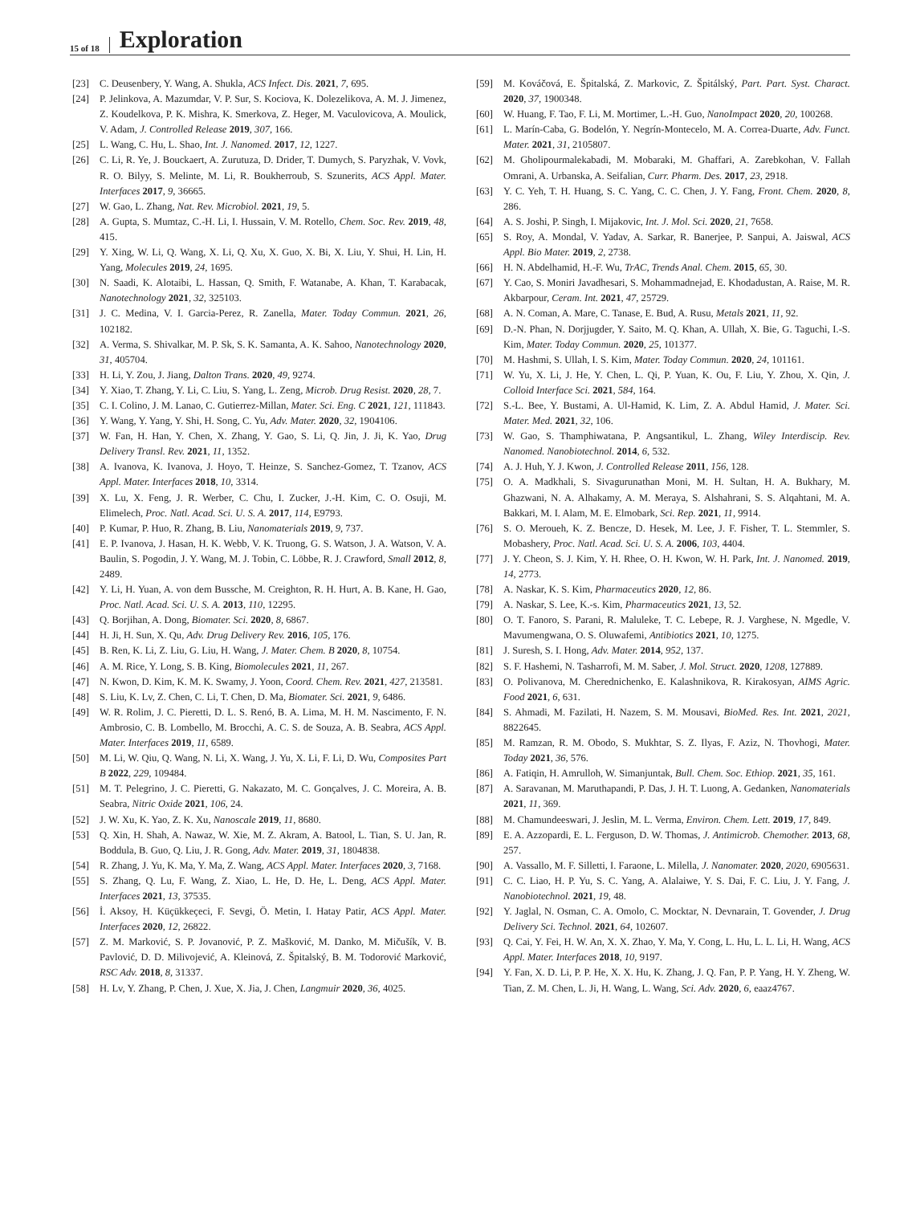15 of 18 Exploration
[23] C. Deusenbery, Y. Wang, A. Shukla, ACS Infect. Dis. 2021, 7, 695.
[24] P. Jelinkova, A. Mazumdar, V. P. Sur, S. Kociova, K. Dolezelikova, A. M. J. Jimenez, Z. Koudelkova, P. K. Mishra, K. Smerkova, Z. Heger, M. Vaculovicova, A. Moulick, V. Adam, J. Controlled Release 2019, 307, 166.
[25] L. Wang, C. Hu, L. Shao, Int. J. Nanomed. 2017, 12, 1227.
[26] C. Li, R. Ye, J. Bouckaert, A. Zurutuza, D. Drider, T. Dumych, S. Paryzhak, V. Vovk, R. O. Bilyy, S. Melinte, M. Li, R. Boukherroub, S. Szunerits, ACS Appl. Mater. Interfaces 2017, 9, 36665.
[27] W. Gao, L. Zhang, Nat. Rev. Microbiol. 2021, 19, 5.
[28] A. Gupta, S. Mumtaz, C.-H. Li, I. Hussain, V. M. Rotello, Chem. Soc. Rev. 2019, 48, 415.
[29] Y. Xing, W. Li, Q. Wang, X. Li, Q. Xu, X. Guo, X. Bi, X. Liu, Y. Shui, H. Lin, H. Yang, Molecules 2019, 24, 1695.
[30] N. Saadi, K. Alotaibi, L. Hassan, Q. Smith, F. Watanabe, A. Khan, T. Karabacak, Nanotechnology 2021, 32, 325103.
[31] J. C. Medina, V. I. Garcia-Perez, R. Zanella, Mater. Today Commun. 2021, 26, 102182.
[32] A. Verma, S. Shivalkar, M. P. Sk, S. K. Samanta, A. K. Sahoo, Nanotechnology 2020, 31, 405704.
[33] H. Li, Y. Zou, J. Jiang, Dalton Trans. 2020, 49, 9274.
[34] Y. Xiao, T. Zhang, Y. Li, C. Liu, S. Yang, L. Zeng, Microb. Drug Resist. 2020, 28, 7.
[35] C. I. Colino, J. M. Lanao, C. Gutierrez-Millan, Mater. Sci. Eng. C 2021, 121, 111843.
[36] Y. Wang, Y. Yang, Y. Shi, H. Song, C. Yu, Adv. Mater. 2020, 32, 1904106.
[37] W. Fan, H. Han, Y. Chen, X. Zhang, Y. Gao, S. Li, Q. Jin, J. Ji, K. Yao, Drug Delivery Transl. Rev. 2021, 11, 1352.
[38] A. Ivanova, K. Ivanova, J. Hoyo, T. Heinze, S. Sanchez-Gomez, T. Tzanov, ACS Appl. Mater. Interfaces 2018, 10, 3314.
[39] X. Lu, X. Feng, J. R. Werber, C. Chu, I. Zucker, J.-H. Kim, C. O. Osuji, M. Elimelech, Proc. Natl. Acad. Sci. U. S. A. 2017, 114, E9793.
[40] P. Kumar, P. Huo, R. Zhang, B. Liu, Nanomaterials 2019, 9, 737.
[41] E. P. Ivanova, J. Hasan, H. K. Webb, V. K. Truong, G. S. Watson, J. A. Watson, V. A. Baulin, S. Pogodin, J. Y. Wang, M. J. Tobin, C. Löbbe, R. J. Crawford, Small 2012, 8, 2489.
[42] Y. Li, H. Yuan, A. von dem Bussche, M. Creighton, R. H. Hurt, A. B. Kane, H. Gao, Proc. Natl. Acad. Sci. U. S. A. 2013, 110, 12295.
[43] Q. Borjihan, A. Dong, Biomater. Sci. 2020, 8, 6867.
[44] H. Ji, H. Sun, X. Qu, Adv. Drug Delivery Rev. 2016, 105, 176.
[45] B. Ren, K. Li, Z. Liu, G. Liu, H. Wang, J. Mater. Chem. B 2020, 8, 10754.
[46] A. M. Rice, Y. Long, S. B. King, Biomolecules 2021, 11, 267.
[47] N. Kwon, D. Kim, K. M. K. Swamy, J. Yoon, Coord. Chem. Rev. 2021, 427, 213581.
[48] S. Liu, K. Lv, Z. Chen, C. Li, T. Chen, D. Ma, Biomater. Sci. 2021, 9, 6486.
[49] W. R. Rolim, J. C. Pieretti, D. L. S. Renó, B. A. Lima, M. H. M. Nascimento, F. N. Ambrosio, C. B. Lombello, M. Brocchi, A. C. S. de Souza, A. B. Seabra, ACS Appl. Mater. Interfaces 2019, 11, 6589.
[50] M. Li, W. Qiu, Q. Wang, N. Li, X. Wang, J. Yu, X. Li, F. Li, D. Wu, Composites Part B 2022, 229, 109484.
[51] M. T. Pelegrino, J. C. Pieretti, G. Nakazato, M. C. Gonçalves, J. C. Moreira, A. B. Seabra, Nitric Oxide 2021, 106, 24.
[52] J. W. Xu, K. Yao, Z. K. Xu, Nanoscale 2019, 11, 8680.
[53] Q. Xin, H. Shah, A. Nawaz, W. Xie, M. Z. Akram, A. Batool, L. Tian, S. U. Jan, R. Boddula, B. Guo, Q. Liu, J. R. Gong, Adv. Mater. 2019, 31, 1804838.
[54] R. Zhang, J. Yu, K. Ma, Y. Ma, Z. Wang, ACS Appl. Mater. Interfaces 2020, 3, 7168.
[55] S. Zhang, Q. Lu, F. Wang, Z. Xiao, L. He, D. He, L. Deng, ACS Appl. Mater. Interfaces 2021, 13, 37535.
[56] İ. Aksoy, H. Küçükkeçeci, F. Sevgi, Ö. Metin, I. Hatay Patir, ACS Appl. Mater. Interfaces 2020, 12, 26822.
[57] Z. M. Marković, S. P. Jovanović, P. Z. Mašković, M. Danko, M. Mičušík, V. B. Pavlović, D. D. Milivojević, A. Kleinová, Z. Špitalský, B. M. Todorović Marković, RSC Adv. 2018, 8, 31337.
[58] H. Lv, Y. Zhang, P. Chen, J. Xue, X. Jia, J. Chen, Langmuir 2020, 36, 4025.
[59] M. Kováčová, E. Špitalská, Z. Markovic, Z. Špitálský, Part. Part. Syst. Charact. 2020, 37, 1900348.
[60] W. Huang, F. Tao, F. Li, M. Mortimer, L.-H. Guo, NanoImpact 2020, 20, 100268.
[61] L. Marín-Caba, G. Bodelón, Y. Negrín-Montecelo, M. A. Correa-Duarte, Adv. Funct. Mater. 2021, 31, 2105807.
[62] M. Gholipourmalekabadi, M. Mobaraki, M. Ghaffari, A. Zarebkohan, V. Fallah Omrani, A. Urbanska, A. Seifalian, Curr. Pharm. Des. 2017, 23, 2918.
[63] Y. C. Yeh, T. H. Huang, S. C. Yang, C. C. Chen, J. Y. Fang, Front. Chem. 2020, 8, 286.
[64] A. S. Joshi, P. Singh, I. Mijakovic, Int. J. Mol. Sci. 2020, 21, 7658.
[65] S. Roy, A. Mondal, V. Yadav, A. Sarkar, R. Banerjee, P. Sanpui, A. Jaiswal, ACS Appl. Bio Mater. 2019, 2, 2738.
[66] H. N. Abdelhamid, H.-F. Wu, TrAC, Trends Anal. Chem. 2015, 65, 30.
[67] Y. Cao, S. Moniri Javadhesari, S. Mohammadnejad, E. Khodadustan, A. Raise, M. R. Akbarpour, Ceram. Int. 2021, 47, 25729.
[68] A. N. Coman, A. Mare, C. Tanase, E. Bud, A. Rusu, Metals 2021, 11, 92.
[69] D.-N. Phan, N. Dorjjugder, Y. Saito, M. Q. Khan, A. Ullah, X. Bie, G. Taguchi, I.-S. Kim, Mater. Today Commun. 2020, 25, 101377.
[70] M. Hashmi, S. Ullah, I. S. Kim, Mater. Today Commun. 2020, 24, 101161.
[71] W. Yu, X. Li, J. He, Y. Chen, L. Qi, P. Yuan, K. Ou, F. Liu, Y. Zhou, X. Qin, J. Colloid Interface Sci. 2021, 584, 164.
[72] S.-L. Bee, Y. Bustami, A. Ul-Hamid, K. Lim, Z. A. Abdul Hamid, J. Mater. Sci. Mater. Med. 2021, 32, 106.
[73] W. Gao, S. Thamphiwatana, P. Angsantikul, L. Zhang, Wiley Interdiscip. Rev. Nanomed. Nanobiotechnol. 2014, 6, 532.
[74] A. J. Huh, Y. J. Kwon, J. Controlled Release 2011, 156, 128.
[75] O. A. Madkhali, S. Sivagurunathan Moni, M. H. Sultan, H. A. Bukhary, M. Ghazwani, N. A. Alhakamy, A. M. Meraya, S. Alshahrani, S. S. Alqahtani, M. A. Bakkari, M. I. Alam, M. E. Elmobark, Sci. Rep. 2021, 11, 9914.
[76] S. O. Meroueh, K. Z. Bencze, D. Hesek, M. Lee, J. F. Fisher, T. L. Stemmler, S. Mobashery, Proc. Natl. Acad. Sci. U. S. A. 2006, 103, 4404.
[77] J. Y. Cheon, S. J. Kim, Y. H. Rhee, O. H. Kwon, W. H. Park, Int. J. Nanomed. 2019, 14, 2773.
[78] A. Naskar, K. S. Kim, Pharmaceutics 2020, 12, 86.
[79] A. Naskar, S. Lee, K.-s. Kim, Pharmaceutics 2021, 13, 52.
[80] O. T. Fanoro, S. Parani, R. Maluleke, T. C. Lebepe, R. J. Varghese, N. Mgedle, V. Mavumengwana, O. S. Oluwafemi, Antibiotics 2021, 10, 1275.
[81] J. Suresh, S. I. Hong, Adv. Mater. 2014, 952, 137.
[82] S. F. Hashemi, N. Tasharrofi, M. M. Saber, J. Mol. Struct. 2020, 1208, 127889.
[83] O. Polivanova, M. Cherednichenko, E. Kalashnikova, R. Kirakosyan, AIMS Agric. Food 2021, 6, 631.
[84] S. Ahmadi, M. Fazilati, H. Nazem, S. M. Mousavi, BioMed. Res. Int. 2021, 2021, 8822645.
[85] M. Ramzan, R. M. Obodo, S. Mukhtar, S. Z. Ilyas, F. Aziz, N. Thovhogi, Mater. Today 2021, 36, 576.
[86] A. Fatiqin, H. Amrulloh, W. Simanjuntak, Bull. Chem. Soc. Ethiop. 2021, 35, 161.
[87] A. Saravanan, M. Maruthapandi, P. Das, J. H. T. Luong, A. Gedanken, Nanomaterials 2021, 11, 369.
[88] M. Chamundeeswari, J. Jeslin, M. L. Verma, Environ. Chem. Lett. 2019, 17, 849.
[89] E. A. Azzopardi, E. L. Ferguson, D. W. Thomas, J. Antimicrob. Chemother. 2013, 68, 257.
[90] A. Vassallo, M. F. Silletti, I. Faraone, L. Milella, J. Nanomater. 2020, 2020, 6905631.
[91] C. C. Liao, H. P. Yu, S. C. Yang, A. Alalaiwe, Y. S. Dai, F. C. Liu, J. Y. Fang, J. Nanobiotechnol. 2021, 19, 48.
[92] Y. Jaglal, N. Osman, C. A. Omolo, C. Mocktar, N. Devnarain, T. Govender, J. Drug Delivery Sci. Technol. 2021, 64, 102607.
[93] Q. Cai, Y. Fei, H. W. An, X. X. Zhao, Y. Ma, Y. Cong, L. Hu, L. L. Li, H. Wang, ACS Appl. Mater. Interfaces 2018, 10, 9197.
[94] Y. Fan, X. D. Li, P. P. He, X. X. Hu, K. Zhang, J. Q. Fan, P. P. Yang, H. Y. Zheng, W. Tian, Z. M. Chen, L. Ji, H. Wang, L. Wang, Sci. Adv. 2020, 6, eaaz4767.